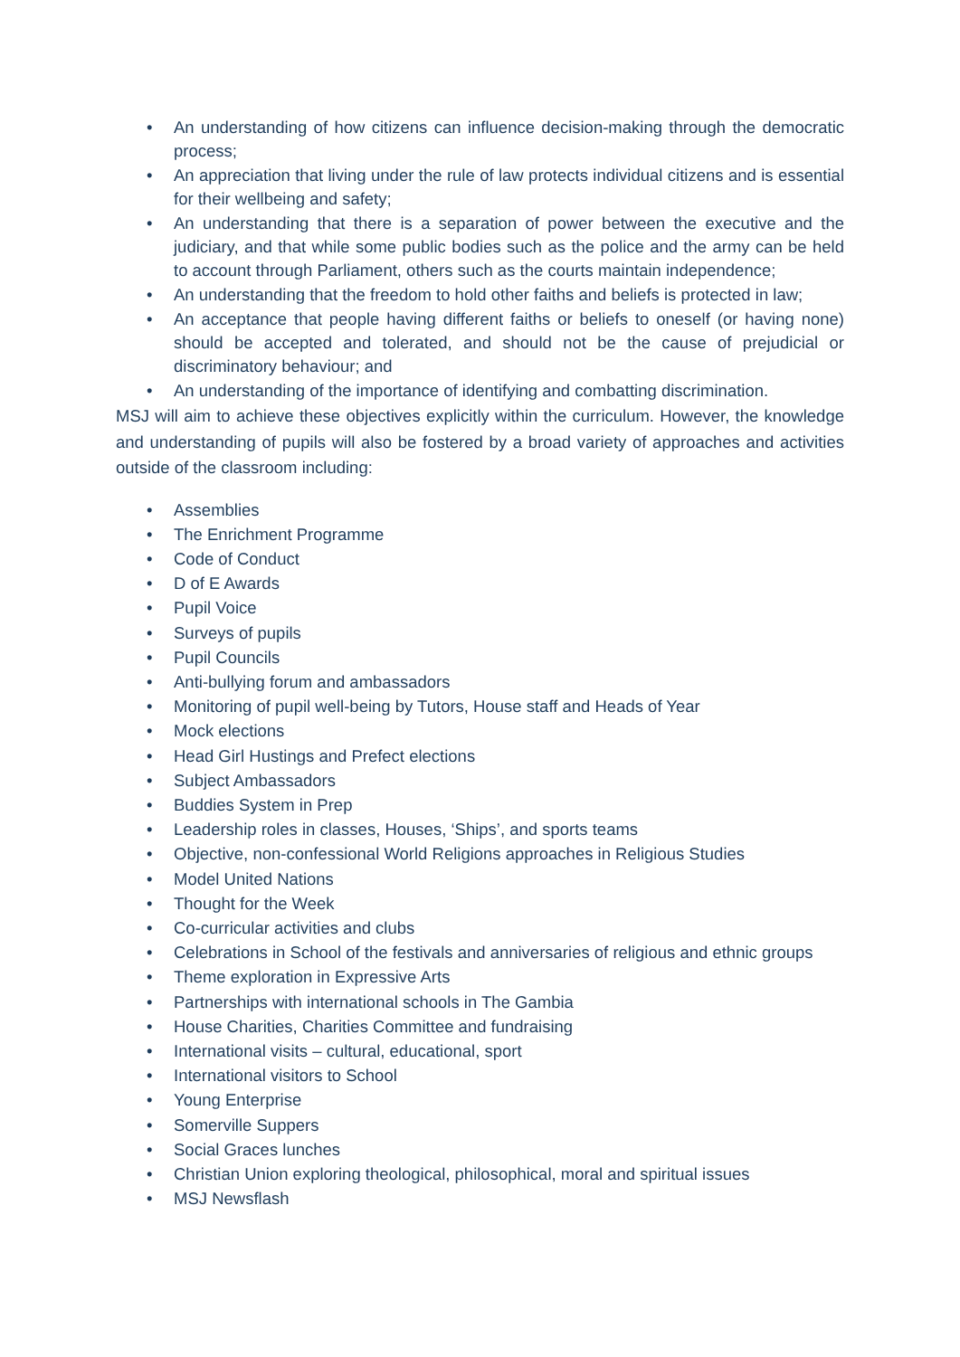• An understanding of how citizens can influence decision-making through the democratic process;
• An appreciation that living under the rule of law protects individual citizens and is essential for their wellbeing and safety;
• An understanding that there is a separation of power between the executive and the judiciary, and that while some public bodies such as the police and the army can be held to account through Parliament, others such as the courts maintain independence;
• An understanding that the freedom to hold other faiths and beliefs is protected in law;
• An acceptance that people having different faiths or beliefs to oneself (or having none) should be accepted and tolerated, and should not be the cause of prejudicial or discriminatory behaviour; and
• An understanding of the importance of identifying and combatting discrimination.
MSJ will aim to achieve these objectives explicitly within the curriculum. However, the knowledge and understanding of pupils will also be fostered by a broad variety of approaches and activities outside of the classroom including:
• Assemblies
• The Enrichment Programme
• Code of Conduct
• D of E Awards
• Pupil Voice
• Surveys of pupils
• Pupil Councils
• Anti-bullying forum and ambassadors
• Monitoring of pupil well-being by Tutors, House staff and Heads of Year
• Mock elections
• Head Girl Hustings and Prefect elections
• Subject Ambassadors
• Buddies System in Prep
• Leadership roles in classes, Houses, ‘Ships’, and sports teams
• Objective, non-confessional World Religions approaches in Religious Studies
• Model United Nations
• Thought for the Week
• Co-curricular activities and clubs
• Celebrations in School of the festivals and anniversaries of religious and ethnic groups
• Theme exploration in Expressive Arts
• Partnerships with international schools in The Gambia
• House Charities, Charities Committee and fundraising
• International visits – cultural, educational, sport
• International visitors to School
• Young Enterprise
• Somerville Suppers
• Social Graces lunches
• Christian Union exploring theological, philosophical, moral and spiritual issues
• MSJ Newsflash